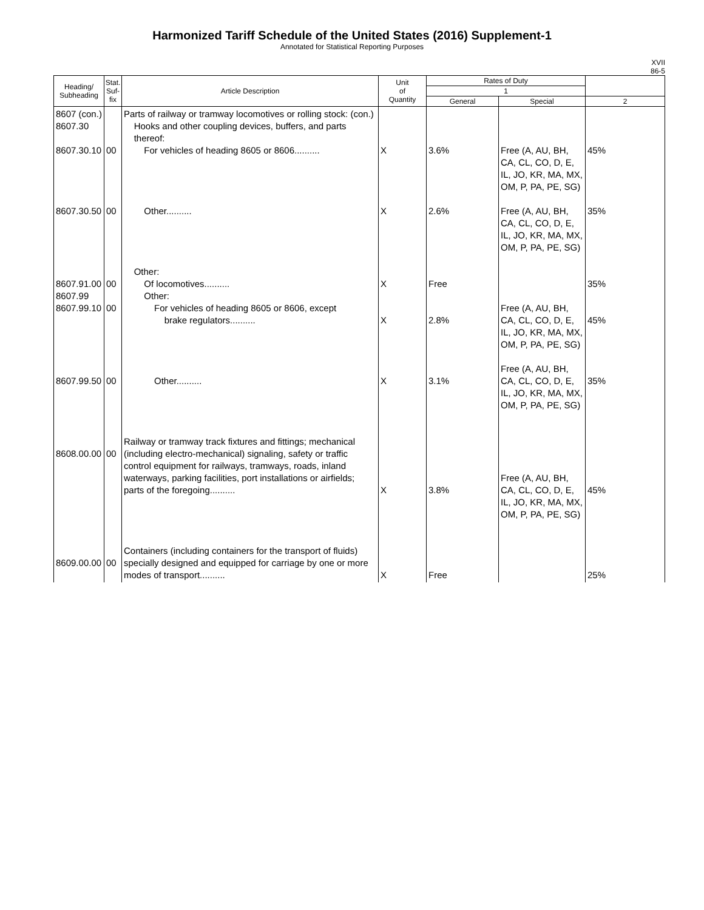Harmonized Tariff Schedule of the United States (2016) Supplement-1
Annotated for Statistical Reporting Purposes
XVII
86-5
| Heading/ Subheading | Stat. Suf- fix | Article Description | Unit of Quantity | Rates of Duty | | |
| --- | --- | --- | --- | --- | --- | --- |
| | | | | 1 | | |
| | | | | General | Special | 2 |
| 8607 (con.) 8607.30 8607.30.10 8607.30.50 8607.91.00 8607.99 8607.99.10 8607.99.50 8608.00.00 8609.00.00 | 00 00 00 00 00 00 00 | Parts of railway or tramway locomotives or rolling stock: (con.) Hooks and other coupling devices, buffers, and parts thereof: For vehicles of heading 8605 or 8606.......... Other.......... Other: Of locomotives.......... Other: For vehicles of heading 8605 or 8606, except brake regulators.......... Other.......... Railway or tramway track fixtures and fittings; mechanical (including electro-mechanical) signaling, safety or traffic control equipment for railways, tramways, roads, inland waterways, parking facilities, port installations or airfields; parts of the foregoing.......... Containers (including containers for the transport of fluids) specially designed and equipped for carriage by one or more modes of transport.......... | X X X X X X X | 3.6% 2.6% Free 2.8% 3.1% 3.8% Free | Free (A, AU, BH, CA, CL, CO, D, E, IL, JO, KR, MA, MX, OM, P, PA, PE, SG) Free (A, AU, BH, CA, CL, CO, D, E, IL, JO, KR, MA, MX, OM, P, PA, PE, SG) Free (A, AU, BH, CA, CL, CO, D, E, IL, JO, KR, MA, MX, OM, P, PA, PE, SG) Free (A, AU, BH, CA, CL, CO, D, E, IL, JO, KR, MA, MX, OM, P, PA, PE, SG) Free (A, AU, BH, CA, CL, CO, D, E, IL, JO, KR, MA, MX, OM, P, PA, PE, SG) | 45% 35% 35% 45% 35% 45% 25% |